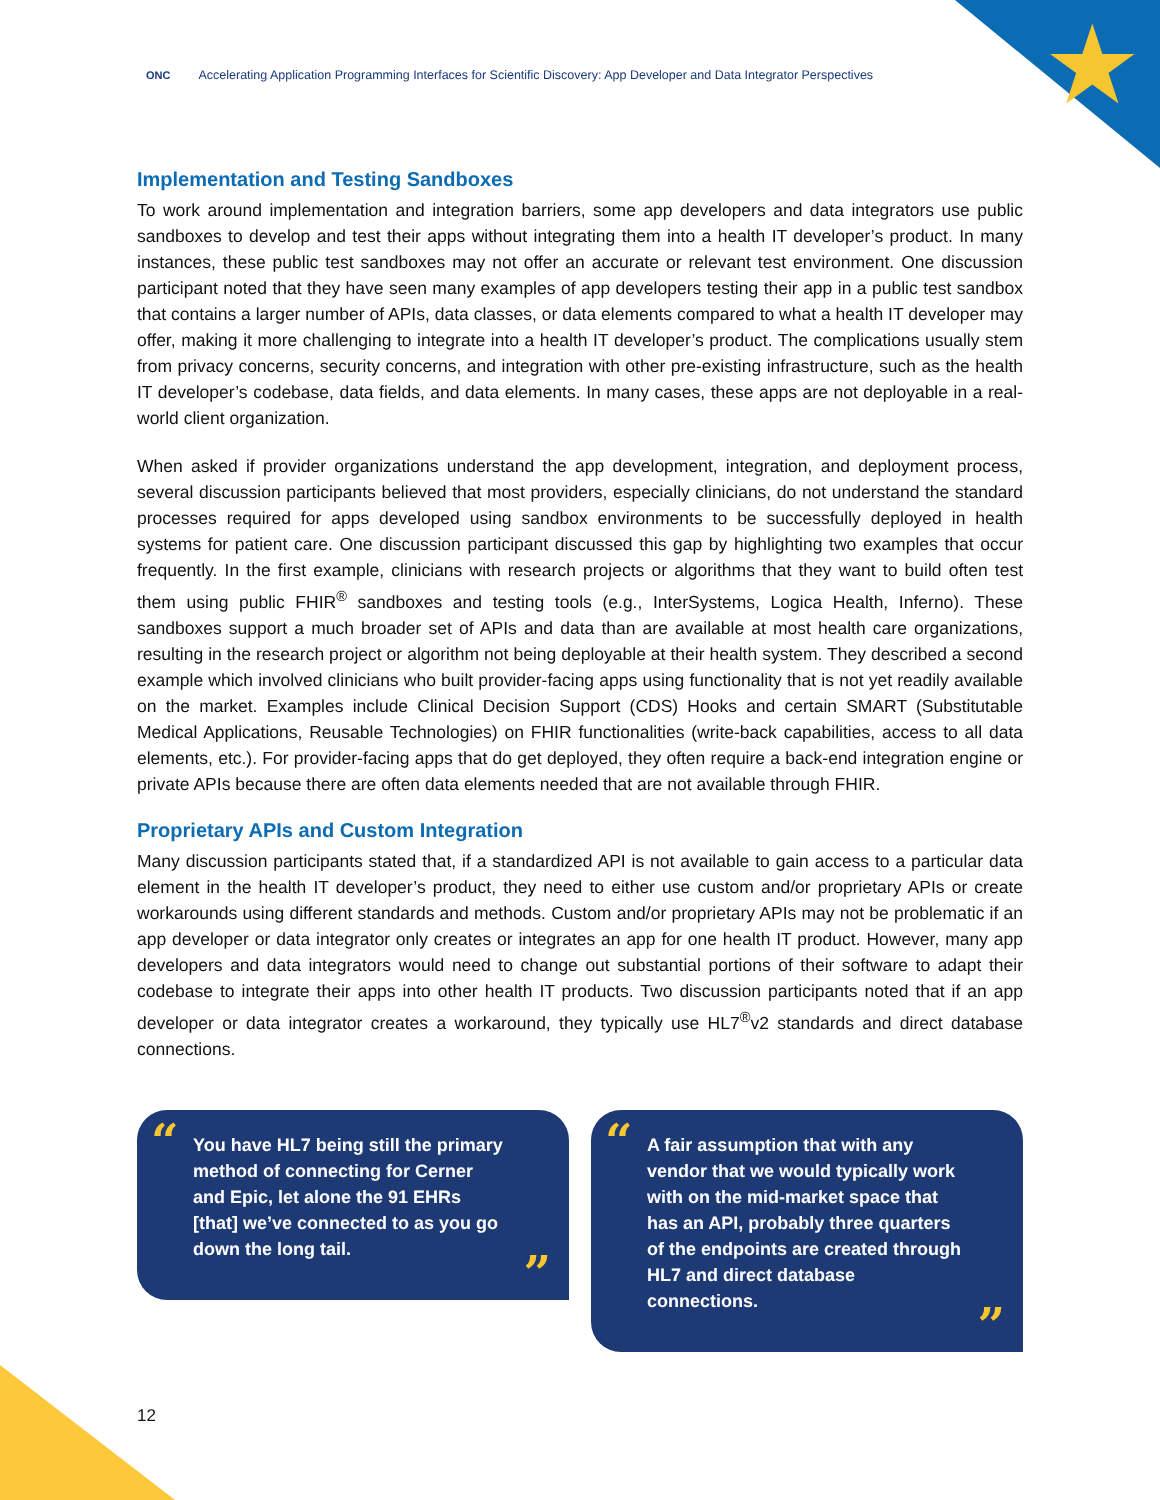★
ONC Accelerating Application Programming Interfaces for Scientific Discovery: App Developer and Data Integrator Perspectives
Implementation and Testing Sandboxes
To work around implementation and integration barriers, some app developers and data integrators use public sandboxes to develop and test their apps without integrating them into a health IT developer’s product. In many instances, these public test sandboxes may not offer an accurate or relevant test environment. One discussion participant noted that they have seen many examples of app developers testing their app in a public test sandbox that contains a larger number of APIs, data classes, or data elements compared to what a health IT developer may offer, making it more challenging to integrate into a health IT developer’s product. The complications usually stem from privacy concerns, security concerns, and integration with other pre-existing infrastructure, such as the health IT developer’s codebase, data fields, and data elements. In many cases, these apps are not deployable in a real-world client organization.
When asked if provider organizations understand the app development, integration, and deployment process, several discussion participants believed that most providers, especially clinicians, do not understand the standard processes required for apps developed using sandbox environments to be successfully deployed in health systems for patient care. One discussion participant discussed this gap by highlighting two examples that occur frequently. In the first example, clinicians with research projects or algorithms that they want to build often test them using public FHIR<sup>®</sup> sandboxes and testing tools (e.g., InterSystems, Logica Health, Inferno). These sandboxes support a much broader set of APIs and data than are available at most health care organizations, resulting in the research project or algorithm not being deployable at their health system. They described a second example which involved clinicians who built provider-facing apps using functionality that is not yet readily available on the market. Examples include Clinical Decision Support (CDS) Hooks and certain SMART (Substitutable Medical Applications, Reusable Technologies) on FHIR functionalities (write-back capabilities, access to all data elements, etc.). For provider-facing apps that do get deployed, they often require a back-end integration engine or private APIs because there are often data elements needed that are not available through FHIR.
Proprietary APIs and Custom Integration
Many discussion participants stated that, if a standardized API is not available to gain access to a particular data element in the health IT developer’s product, they need to either use custom and/or proprietary APIs or create workarounds using different standards and methods. Custom and/or proprietary APIs may not be problematic if an app developer or data integrator only creates or integrates an app for one health IT product. However, many app developers and data integrators would need to change out substantial portions of their software to adapt their codebase to integrate their apps into other health IT products. Two discussion participants noted that if an app developer or data integrator creates a workaround, they typically use HL7<sup>®</sup>v2 standards and direct database connections.
“You have HL7 being still the primary method of connecting for Cerner and Epic, let alone the 91 EHRs [that] we’ve connected to as you go down the long tail.”
“A fair assumption that with any vendor that we would typically work with on the mid-market space that has an API, probably three quarters of the endpoints are created through HL7 and direct database connections.”
12